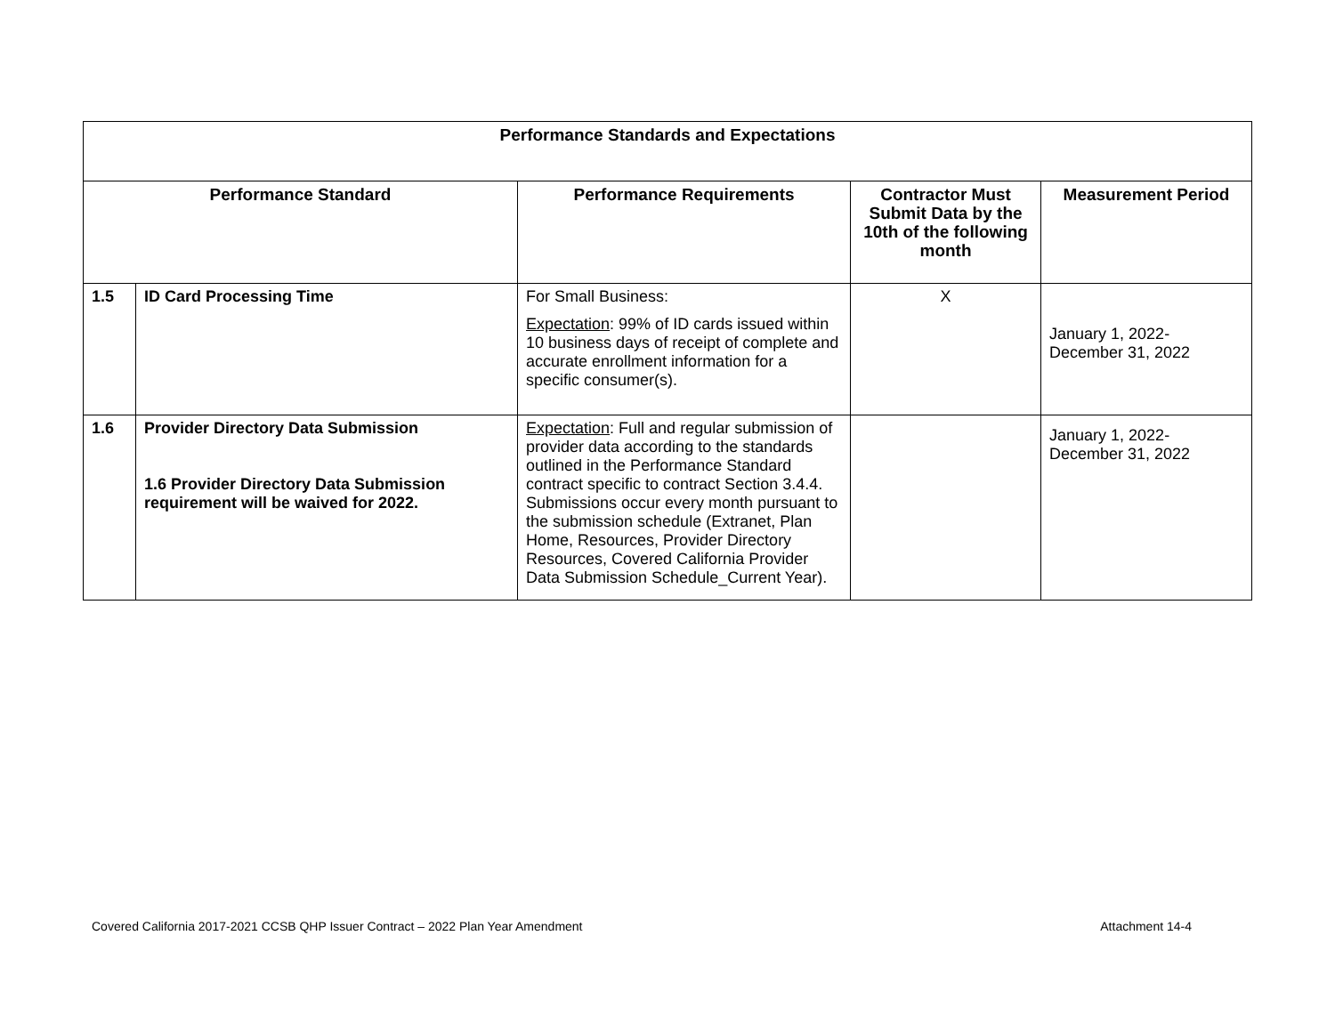| Performance Standards and Expectations | | | | |
| --- | --- | --- | --- | --- |
| Performance Standard | | Performance Requirements | Contractor Must Submit Data by the 10th of the following month | Measurement Period |
| 1.5 | ID Card Processing Time | For Small Business: Expectation : 99% of ID cards issued within 10 business days of receipt of complete and accurate enrollment information for a specific consumer(s). | X | January 1, 2022-December 31, 2022 |
| 1.6 | Provider Directory Data Submission 1.6 Provider Directory Data Submission requirement will be waived for 2022. | Expectation : Full and regular submission of provider data according to the standards outlined in the Performance Standard contract specific to contract Section 3.4.4. Submissions occur every month pursuant to the submission schedule (Extranet, Plan Home, Resources, Provider Directory Resources, Covered California Provider Data Submission Schedule_Current Year). | | January 1, 2022-December 31, 2022 |
Covered California 2017-2021 CCSB QHP Issuer Contract – 2022 Plan Year Amendment Attachment 14-4